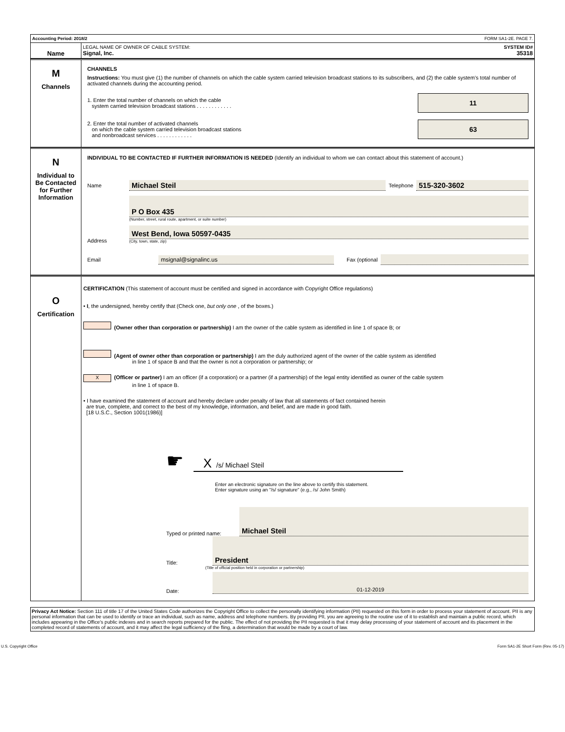Accounting Period: 2018/2 FORM SA1-2E. PAGE 7.
Name
LEGAL NAME OF OWNER OF CABLE SYSTEM: SYSTEM ID#
Signal, Inc. 35318
M
Channels
CHANNELS
Instructions: You must give (1) the number of channels on which the cable system carried television broadcast stations to its subscribers, and (2) the cable system’s total number of activated channels during the accounting period.
1. Enter the total number of channels on which the cable
system carried television broadcast stations . . . . . . . . . . . .
11
2. Enter the total number of activated channels
on which the cable system carried television broadcast stations
and nonbroadcast services . . . . . . . . . . . .
63
N
Individual to
Be Contacted
for Further
Information
INDIVIDUAL TO BE CONTACTED IF FURTHER INFORMATION IS NEEDED (Identify an individual to whom we can contact about this statement of account.)
Name Michael Steil Telephone 515-320-3602
Address
P O Box 435
(Number, street, rural route, apartment, or suite number)
West Bend, Iowa 50597-0435
(City, town, state, zip)
Email msignal@signalinc.us Fax (optional
O
Certification
CERTIFICATION (This statement of account must be certified and signed in accordance with Copyright Office regulations)
• I, the undersigned, hereby certify that (Check one, but only one , of the boxes.)
(Owner other than corporation or partnership) I am the owner of the cable system as identified in line 1 of space B; or
(Agent of owner other than corporation or partnership) I am the duly authorized agent of the owner of the cable system as identified
in line 1 of space B and that the owner is not a corporation or partnership; or
X (Officer or partner) I am an officer (if a corporation) or a partner (if a partnership) of the legal entity identified as owner of the cable system
in line 1 of space B.
• I have examined the statement of account and hereby declare under penalty of law that all statements of fact contained herein
are true, complete, and correct to the best of my knowledge, information, and belief, and are made in good faith.
[18 U.S.C., Section 1001(1986)]
☛
X /s/ Michael Steil
Enter an electronic signature on the line above to certify this statement.
Enter signature using an "/s/ signature" (e.g., /s/ John Smith)
Typed or printed name: Michael Steil
Title: President
(Title of official position held in corporation or partnership)
Date: 01-12-2019
Privacy Act Notice: Section 111 of title 17 of the United States Code authorizes the Copyright Office to collect the personally identifying information (PII) requested on this form in order to process your statement of account. PII is any personal information that can be used to identify or trace an individual, such as name, address and telephone numbers. By providing PII, you are agreeing to the routine use of it to establish and maintain a public record, which includes appearing in the Office's public indexes and in search reports prepared for the public. The effect of not providing the PII requested is that it may delay processing of your statement of account and its placement in the completed record of statements of account, and it may affect the legal sufficiency of the fling, a determination that would be made by a court of law.
U.S. Copyright Office Form SA1-2E Short Form (Rev. 05-17)